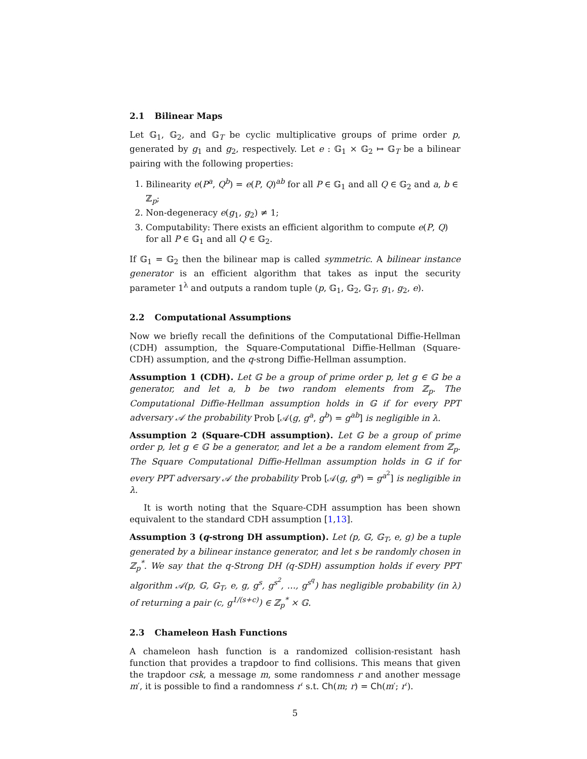2.1 Bilinear Maps
Let 𝔾<sub>1</sub>, 𝔾<sub>2</sub>, and 𝔾<sub>T</sub> be cyclic multiplicative groups of prime order p, generated by g<sub>1</sub> and g<sub>2</sub>, respectively. Let e : 𝔾<sub>1</sub> × 𝔾<sub>2</sub> ↦ 𝔾<sub>T</sub> be a bilinear pairing with the following properties:
1. Bilinearity e(P<sup>a</sup>, Q<sup>b</sup>) = e(P, Q)<sup>ab</sup> for all P ∈ 𝔾<sub>1</sub> and all Q ∈ 𝔾<sub>2</sub> and a, b ∈ ℤ<sub>p</sub>;
2. Non-degeneracy e(g<sub>1</sub>, g<sub>2</sub>) ≠ 1;
3. Computability: There exists an efficient algorithm to compute e(P, Q) for all P ∈ 𝔾<sub>1</sub> and all Q ∈ 𝔾<sub>2</sub>.
If 𝔾<sub>1</sub> = 𝔾<sub>2</sub> then the bilinear map is called symmetric. A bilinear instance generator is an efficient algorithm that takes as input the security parameter 1<sup>λ</sup> and outputs a random tuple (p, 𝔾<sub>1</sub>, 𝔾<sub>2</sub>, 𝔾<sub>T</sub>, g<sub>1</sub>, g<sub>2</sub>, e).
2.2 Computational Assumptions
Now we briefly recall the definitions of the Computational Diffie-Hellman (CDH) assumption, the Square-Computational Diffie-Hellman (Square-CDH) assumption, and the q-strong Diffie-Hellman assumption.
Assumption 1 (CDH). Let 𝔾 be a group of prime order p, let g ∈ 𝔾 be a generator, and let a, b be two random elements from ℤ<sub>p</sub>. The Computational Diffie-Hellman assumption holds in 𝔾 if for every PPT adversary 𝒜 the probability Prob [𝒜(g, g<sup>a</sup>, g<sup>b</sup>) = g<sup>ab</sup>] is negligible in λ.
Assumption 2 (Square-CDH assumption). Let 𝔾 be a group of prime order p, let g ∈ 𝔾 be a generator, and let a be a random element from ℤ<sub>p</sub>. The Square Computational Diffie-Hellman assumption holds in 𝔾 if for every PPT adversary 𝒜 the probability Prob [𝒜(g, g<sup>a</sup>) = g<sup>a<sup>2</sup></sup>] is negligible in λ.
It is worth noting that the Square-CDH assumption has been shown equivalent to the standard CDH assumption [1,13].
Assumption 3 (q-strong DH assumption). Let (p, 𝔾, 𝔾<sub>T</sub>, e, g) be a tuple generated by a bilinear instance generator, and let s be randomly chosen in ℤ<sub>p</sub><sup>*</sup>. We say that the q-Strong DH (q-SDH) assumption holds if every PPT algorithm 𝒜(p, 𝔾, 𝔾<sub>T</sub>, e, g, g<sup>s</sup>, g<sup>s<sup>2</sup></sup>, …, g<sup>s<sup>q</sup></sup>) has negligible probability (in λ) of returning a pair (c, g<sup>1/(s+c)</sup>) ∈ ℤ<sub>p</sub><sup>*</sup> × 𝔾.
2.3 Chameleon Hash Functions
A chameleon hash function is a randomized collision-resistant hash function that provides a trapdoor to find collisions. This means that given the trapdoor csk, a message m, some randomness r and another message m′, it is possible to find a randomness r′ s.t. Ch(m; r) = Ch(m′; r′).
5